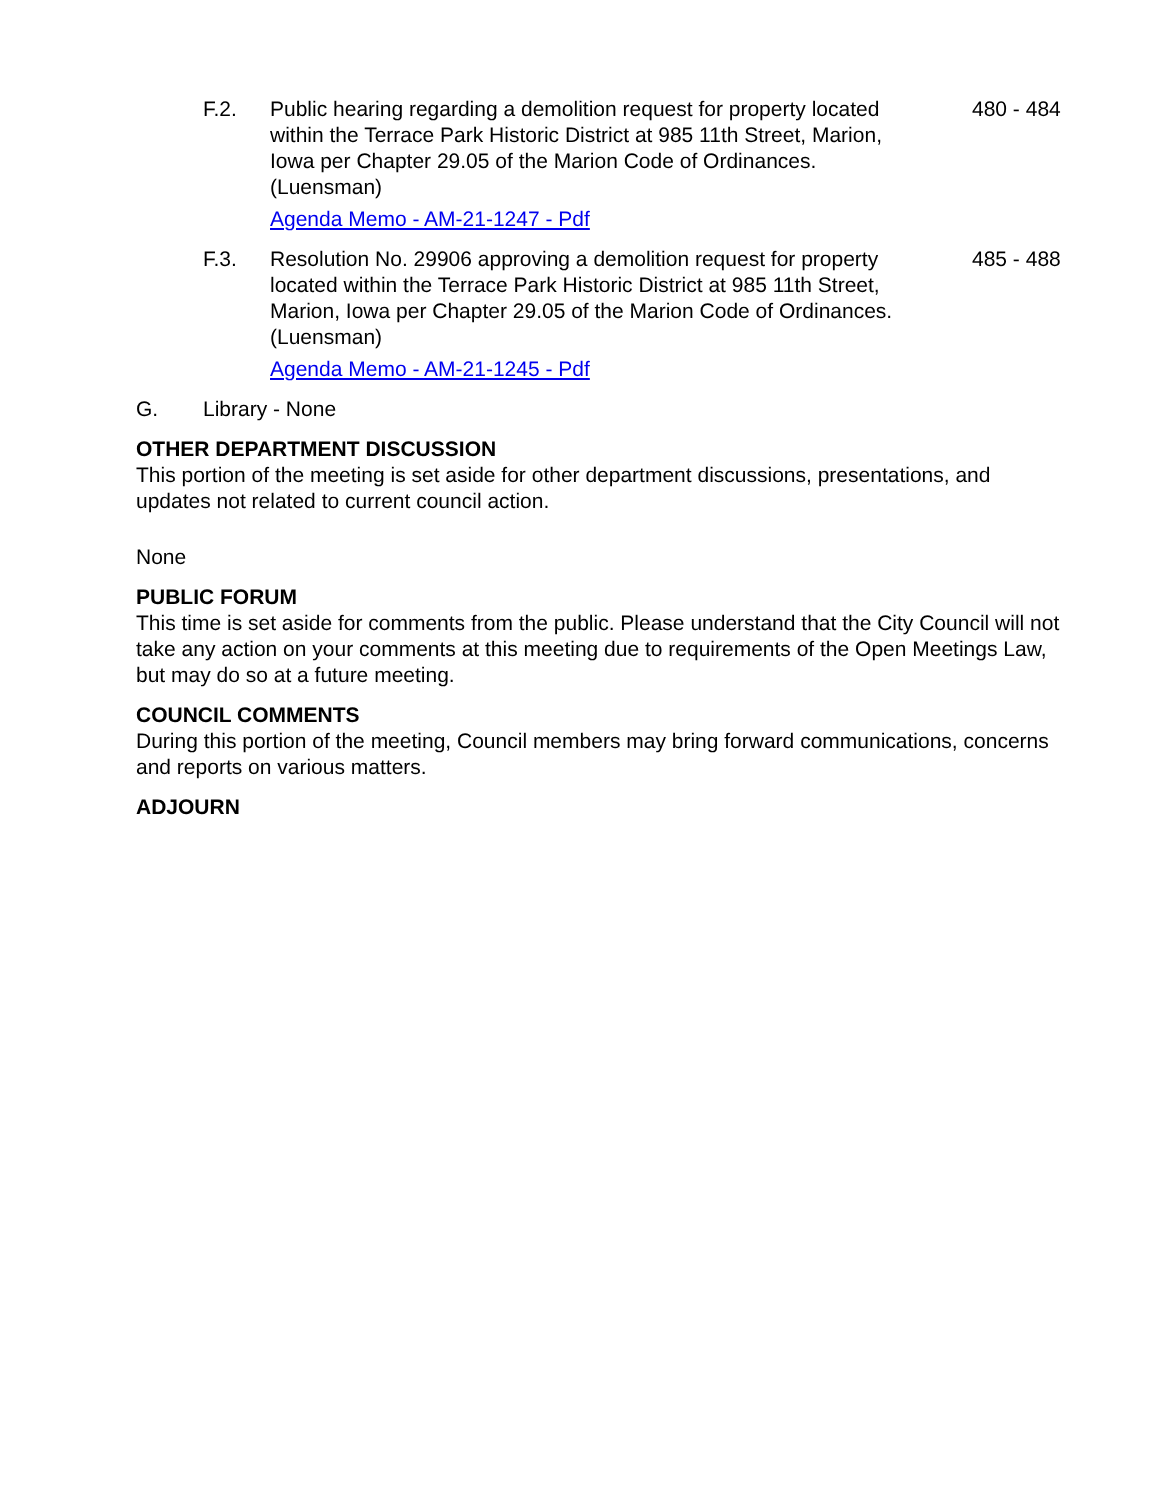F.2. Public hearing regarding a demolition request for property located within the Terrace Park Historic District at 985 11th Street, Marion, Iowa per Chapter 29.05 of the Marion Code of Ordinances. (Luensman)
Agenda Memo - AM-21-1247 - Pdf
480 - 484
F.3. Resolution No. 29906 approving a demolition request for property located within the Terrace Park Historic District at 985 11th Street, Marion, Iowa per Chapter 29.05 of the Marion Code of Ordinances. (Luensman)
Agenda Memo - AM-21-1245 - Pdf
485 - 488
G. Library - None
OTHER DEPARTMENT DISCUSSION
This portion of the meeting is set aside for other department discussions, presentations, and updates not related to current council action.
None
PUBLIC FORUM
This time is set aside for comments from the public. Please understand that the City Council will not take any action on your comments at this meeting due to requirements of the Open Meetings Law, but may do so at a future meeting.
COUNCIL COMMENTS
During this portion of the meeting, Council members may bring forward communications, concerns and reports on various matters.
ADJOURN